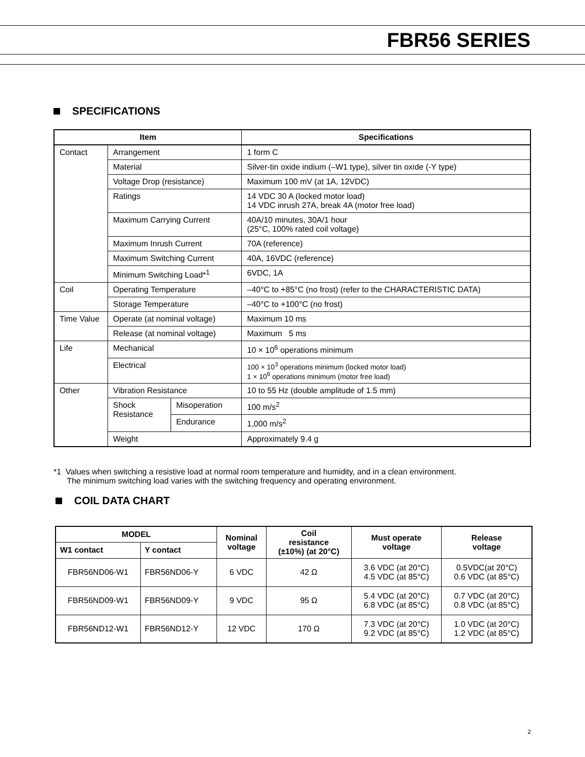FBR56 SERIES
SPECIFICATIONS
| Item | | | Specifications |
| --- | --- | --- | --- |
| Contact | Arrangement | | 1 form C |
| | Material | | Silver-tin oxide indium (–W1 type), silver tin oxide (-Y type) |
| | Voltage Drop (resistance) | | Maximum 100 mV (at 1A, 12VDC) |
| | Ratings | | 14 VDC 30 A (locked motor load) 14 VDC inrush 27A, break 4A (motor free load) |
| | Maximum Carrying Current | | 40A/10 minutes, 30A/1 hour (25°C, 100% rated coil voltage) |
| | Maximum Inrush Current | | 70A (reference) |
| | Maximum Switching Current | | 40A, 16VDC (reference) |
| | Minimum Switching Load*<sup>1</sup> | | 6VDC, 1A |
| Coil | Operating Temperature | | –40°C to +85°C (no frost) (refer to the CHARACTERISTIC DATA) |
| | Storage Temperature | | –40°C to +100°C (no frost) |
| Time Value | Operate (at nominal voltage) | | Maximum 10 ms |
| | Release (at nominal voltage) | | Maximum 5 ms |
| Life | Mechanical | | 10 × 10<sup>6</sup> operations minimum |
| | Electrical | | 100 × 10<sup>3</sup> operations minimum (locked motor load) 1 × 10<sup>6</sup> operations minimum (motor free load) |
| Other | Vibration Resistance | | 10 to 55 Hz (double amplitude of 1.5 mm) |
| | Shock Resistance | Misoperation | 100 m/s<sup>2</sup> |
| | | Endurance | 1,000 m/s<sup>2</sup> |
| | Weight | | Approximately 9.4 g |
*1 Values when switching a resistive load at normal room temperature and humidity, and in a clean environment.
The minimum switching load varies with the switching frequency and operating environment.
COIL DATA CHART
| MODEL | | Nominal voltage | Coil resistance (±10%) (at 20°C) | Must operate voltage | Release voltage |
| --- | --- | --- | --- | --- | --- |
| W1 contact | Y contact | | | | |
| FBR56ND06-W1 | FBR56ND06-Y | 6 VDC | 42 Ω | 3.6 VDC (at 20°C) 4.5 VDC (at 85°C) | 0.5VDC(at 20°C) 0.6 VDC (at 85°C) |
| FBR56ND09-W1 | FBR56ND09-Y | 9 VDC | 95 Ω | 5.4 VDC (at 20°C) 6.8 VDC (at 85°C) | 0.7 VDC (at 20°C) 0.8 VDC (at 85°C) |
| FBR56ND12-W1 | FBR56ND12-Y | 12 VDC | 170 Ω | 7.3 VDC (at 20°C) 9.2 VDC (at 85°C) | 1.0 VDC (at 20°C) 1.2 VDC (at 85°C) |
2